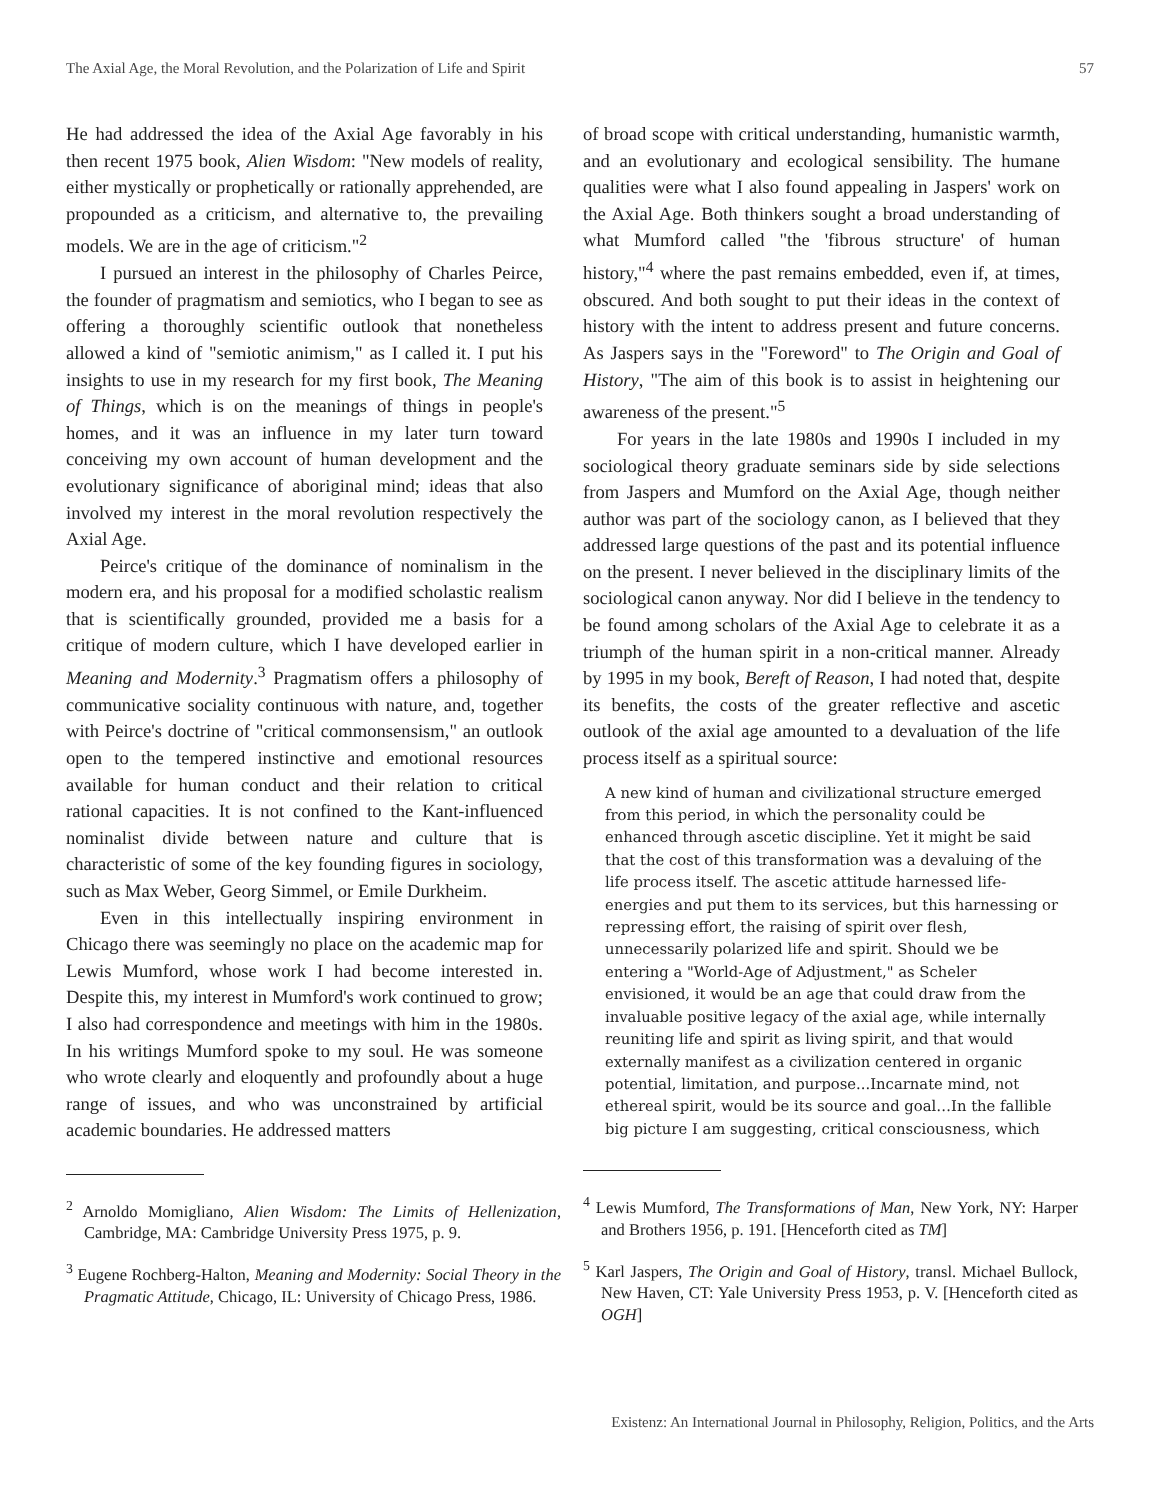The Axial Age, the Moral Revolution, and the Polarization of Life and Spirit 57
He had addressed the idea of the Axial Age favorably in his then recent 1975 book, Alien Wisdom: "New models of reality, either mystically or prophetically or rationally apprehended, are propounded as a criticism, and alternative to, the prevailing models. We are in the age of criticism."<sup>2</sup>
I pursued an interest in the philosophy of Charles Peirce, the founder of pragmatism and semiotics, who I began to see as offering a thoroughly scientific outlook that nonetheless allowed a kind of "semiotic animism," as I called it. I put his insights to use in my research for my first book, The Meaning of Things, which is on the meanings of things in people's homes, and it was an influence in my later turn toward conceiving my own account of human development and the evolutionary significance of aboriginal mind; ideas that also involved my interest in the moral revolution respectively the Axial Age.
Peirce's critique of the dominance of nominalism in the modern era, and his proposal for a modified scholastic realism that is scientifically grounded, provided me a basis for a critique of modern culture, which I have developed earlier in Meaning and Modernity.<sup>3</sup> Pragmatism offers a philosophy of communicative sociality continuous with nature, and, together with Peirce's doctrine of "critical commonsensism," an outlook open to the tempered instinctive and emotional resources available for human conduct and their relation to critical rational capacities. It is not confined to the Kant-influenced nominalist divide between nature and culture that is characteristic of some of the key founding figures in sociology, such as Max Weber, Georg Simmel, or Emile Durkheim.
Even in this intellectually inspiring environment in Chicago there was seemingly no place on the academic map for Lewis Mumford, whose work I had become interested in. Despite this, my interest in Mumford's work continued to grow; I also had correspondence and meetings with him in the 1980s. In his writings Mumford spoke to my soul. He was someone who wrote clearly and eloquently and profoundly about a huge range of issues, and who was unconstrained by artificial academic boundaries. He addressed matters
<sup>2</sup> Arnoldo Momigliano, Alien Wisdom: The Limits of Hellenization, Cambridge, MA: Cambridge University Press 1975, p. 9.
<sup>3</sup> Eugene Rochberg-Halton, Meaning and Modernity: Social Theory in the Pragmatic Attitude, Chicago, IL: University of Chicago Press, 1986.
of broad scope with critical understanding, humanistic warmth, and an evolutionary and ecological sensibility. The humane qualities were what I also found appealing in Jaspers' work on the Axial Age. Both thinkers sought a broad understanding of what Mumford called "the 'fibrous structure' of human history,"<sup>4</sup> where the past remains embedded, even if, at times, obscured. And both sought to put their ideas in the context of history with the intent to address present and future concerns. As Jaspers says in the "Foreword" to The Origin and Goal of History, "The aim of this book is to assist in heightening our awareness of the present."<sup>5</sup>
For years in the late 1980s and 1990s I included in my sociological theory graduate seminars side by side selections from Jaspers and Mumford on the Axial Age, though neither author was part of the sociology canon, as I believed that they addressed large questions of the past and its potential influence on the present. I never believed in the disciplinary limits of the sociological canon anyway. Nor did I believe in the tendency to be found among scholars of the Axial Age to celebrate it as a triumph of the human spirit in a non-critical manner. Already by 1995 in my book, Bereft of Reason, I had noted that, despite its benefits, the costs of the greater reflective and ascetic outlook of the axial age amounted to a devaluation of the life process itself as a spiritual source:
A new kind of human and civilizational structure emerged from this period, in which the personality could be enhanced through ascetic discipline. Yet it might be said that the cost of this transformation was a devaluing of the life process itself. The ascetic attitude harnessed life-energies and put them to its services, but this harnessing or repressing effort, the raising of spirit over flesh, unnecessarily polarized life and spirit. Should we be entering a "World-Age of Adjustment," as Scheler envisioned, it would be an age that could draw from the invaluable positive legacy of the axial age, while internally reuniting life and spirit as living spirit, and that would externally manifest as a civilization centered in organic potential, limitation, and purpose...Incarnate mind, not ethereal spirit, would be its source and goal…In the fallible big picture I am suggesting, critical consciousness, which
<sup>4</sup> Lewis Mumford, The Transformations of Man, New York, NY: Harper and Brothers 1956, p. 191. [Henceforth cited as TM]
<sup>5</sup> Karl Jaspers, The Origin and Goal of History, transl. Michael Bullock, New Haven, CT: Yale University Press 1953, p. V. [Henceforth cited as OGH]
Existenz: An International Journal in Philosophy, Religion, Politics, and the Arts